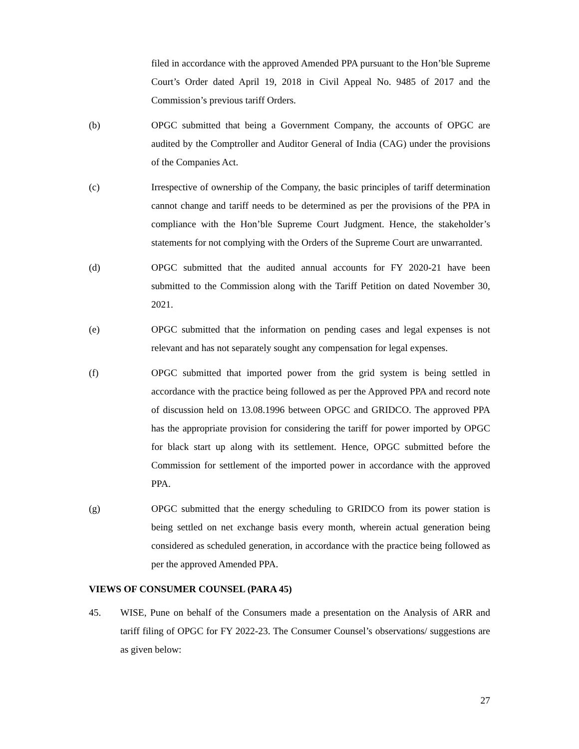filed in accordance with the approved Amended PPA pursuant to the Hon’ble Supreme Court’s Order dated April 19, 2018 in Civil Appeal No. 9485 of 2017 and the Commission’s previous tariff Orders.
(b) OPGC submitted that being a Government Company, the accounts of OPGC are audited by the Comptroller and Auditor General of India (CAG) under the provisions of the Companies Act.
(c) Irrespective of ownership of the Company, the basic principles of tariff determination cannot change and tariff needs to be determined as per the provisions of the PPA in compliance with the Hon’ble Supreme Court Judgment. Hence, the stakeholder’s statements for not complying with the Orders of the Supreme Court are unwarranted.
(d) OPGC submitted that the audited annual accounts for FY 2020-21 have been submitted to the Commission along with the Tariff Petition on dated November 30, 2021.
(e) OPGC submitted that the information on pending cases and legal expenses is not relevant and has not separately sought any compensation for legal expenses.
(f) OPGC submitted that imported power from the grid system is being settled in accordance with the practice being followed as per the Approved PPA and record note of discussion held on 13.08.1996 between OPGC and GRIDCO. The approved PPA has the appropriate provision for considering the tariff for power imported by OPGC for black start up along with its settlement. Hence, OPGC submitted before the Commission for settlement of the imported power in accordance with the approved PPA.
(g) OPGC submitted that the energy scheduling to GRIDCO from its power station is being settled on net exchange basis every month, wherein actual generation being considered as scheduled generation, in accordance with the practice being followed as per the approved Amended PPA.
VIEWS OF CONSUMER COUNSEL (PARA 45)
45. WISE, Pune on behalf of the Consumers made a presentation on the Analysis of ARR and tariff filing of OPGC for FY 2022-23. The Consumer Counsel’s observations/ suggestions are as given below:
27